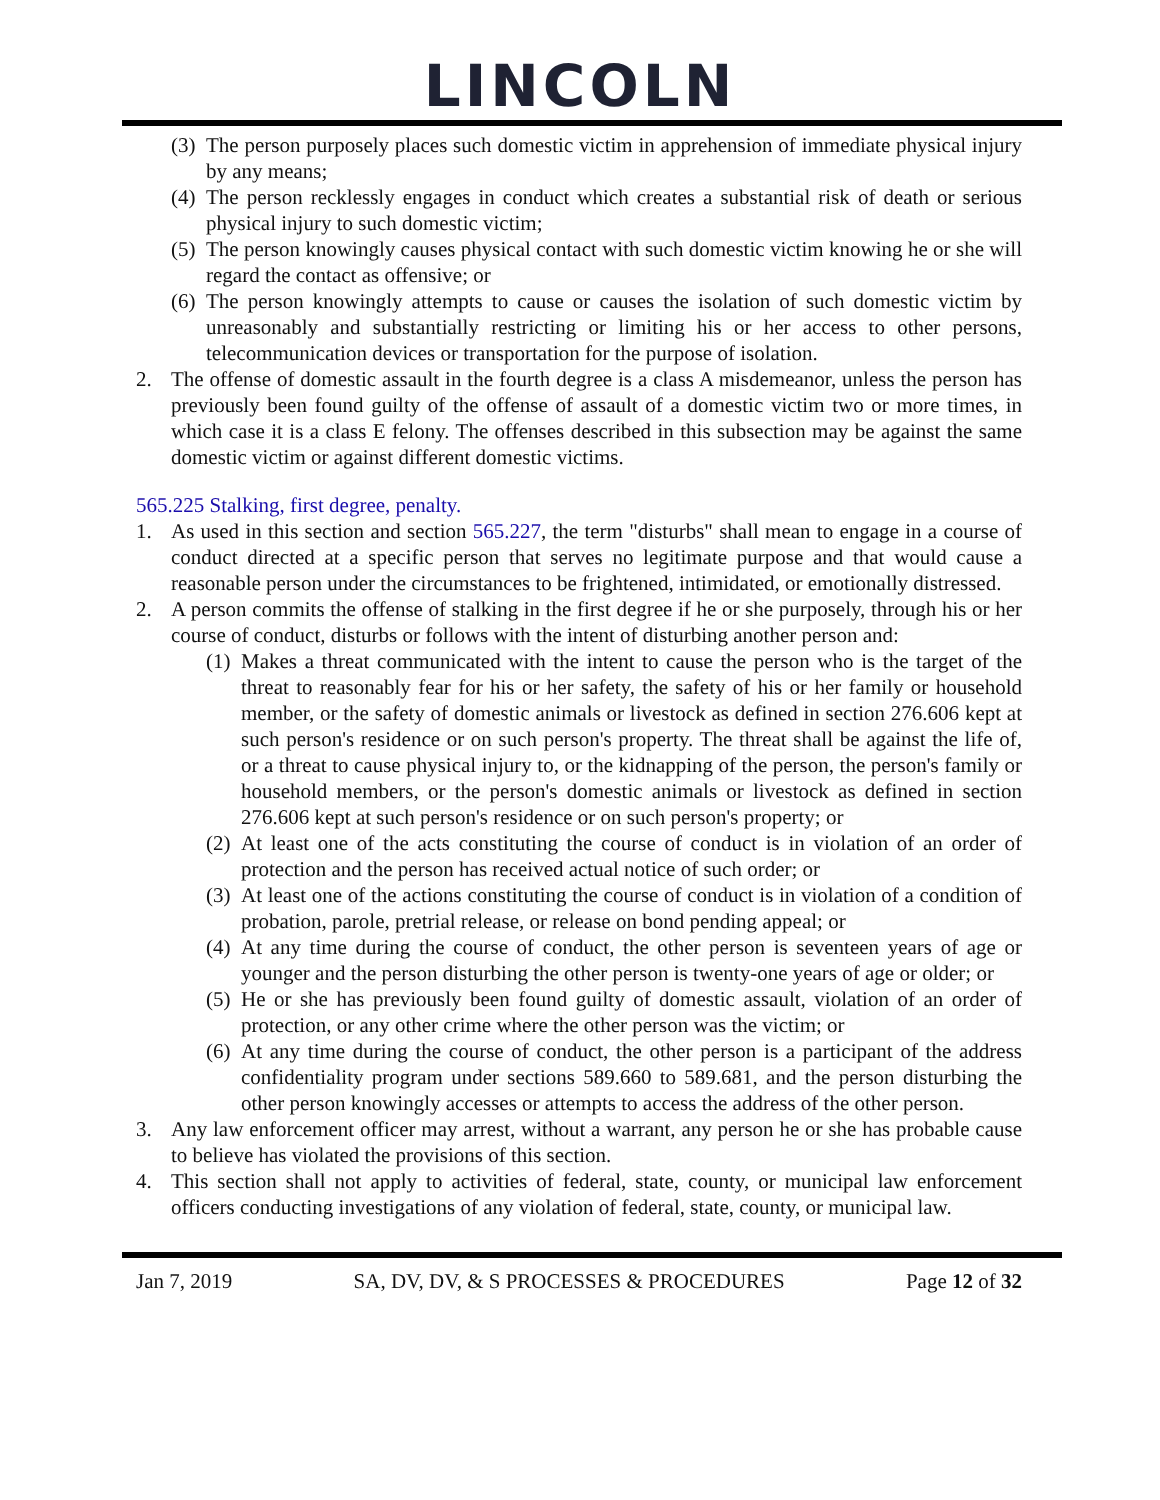LINCOLN
(3) The person purposely places such domestic victim in apprehension of immediate physical injury by any means;
(4) The person recklessly engages in conduct which creates a substantial risk of death or serious physical injury to such domestic victim;
(5) The person knowingly causes physical contact with such domestic victim knowing he or she will regard the contact as offensive; or
(6) The person knowingly attempts to cause or causes the isolation of such domestic victim by unreasonably and substantially restricting or limiting his or her access to other persons, telecommunication devices or transportation for the purpose of isolation.
2. The offense of domestic assault in the fourth degree is a class A misdemeanor, unless the person has previously been found guilty of the offense of assault of a domestic victim two or more times, in which case it is a class E felony. The offenses described in this subsection may be against the same domestic victim or against different domestic victims.
565.225 Stalking, first degree, penalty.
1. As used in this section and section 565.227, the term "disturbs" shall mean to engage in a course of conduct directed at a specific person that serves no legitimate purpose and that would cause a reasonable person under the circumstances to be frightened, intimidated, or emotionally distressed.
2. A person commits the offense of stalking in the first degree if he or she purposely, through his or her course of conduct, disturbs or follows with the intent of disturbing another person and:
(1) Makes a threat communicated with the intent to cause the person who is the target of the threat to reasonably fear for his or her safety, the safety of his or her family or household member, or the safety of domestic animals or livestock as defined in section 276.606 kept at such person's residence or on such person's property. The threat shall be against the life of, or a threat to cause physical injury to, or the kidnapping of the person, the person's family or household members, or the person's domestic animals or livestock as defined in section 276.606 kept at such person's residence or on such person's property; or
(2) At least one of the acts constituting the course of conduct is in violation of an order of protection and the person has received actual notice of such order; or
(3) At least one of the actions constituting the course of conduct is in violation of a condition of probation, parole, pretrial release, or release on bond pending appeal; or
(4) At any time during the course of conduct, the other person is seventeen years of age or younger and the person disturbing the other person is twenty-one years of age or older; or
(5) He or she has previously been found guilty of domestic assault, violation of an order of protection, or any other crime where the other person was the victim; or
(6) At any time during the course of conduct, the other person is a participant of the address confidentiality program under sections 589.660 to 589.681, and the person disturbing the other person knowingly accesses or attempts to access the address of the other person.
3. Any law enforcement officer may arrest, without a warrant, any person he or she has probable cause to believe has violated the provisions of this section.
4. This section shall not apply to activities of federal, state, county, or municipal law enforcement officers conducting investigations of any violation of federal, state, county, or municipal law.
Jan 7, 2019 SA, DV, DV, & S PROCESSES & PROCEDURES Page 12 of 32